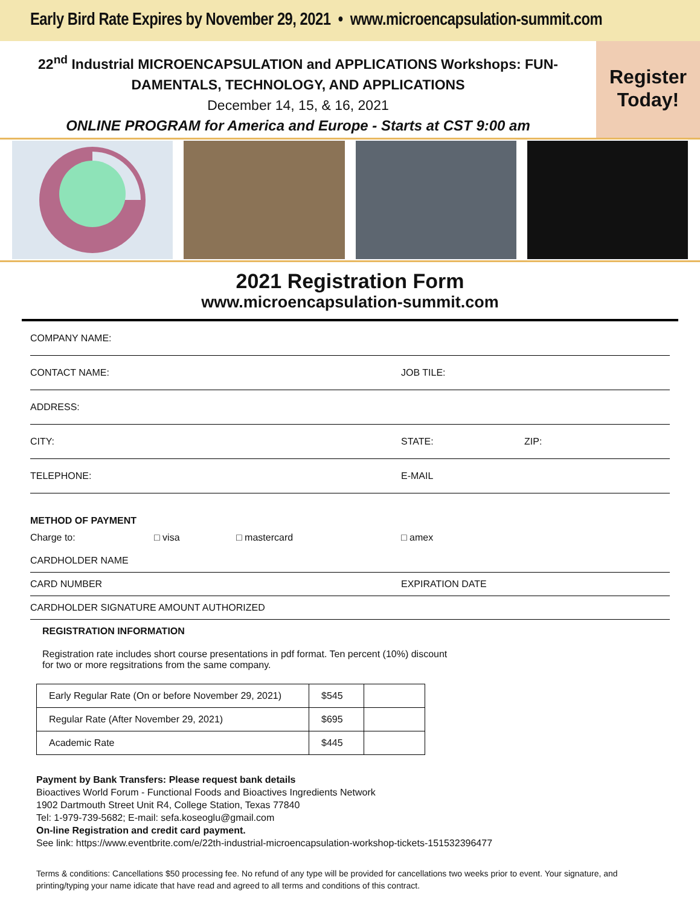Early Bird Rate Expires by November 29, 2021 • www.microencapsulation-summit.com
22<sup>nd</sup> Industrial MICROENCAPSULATION and APPLICATIONS Workshops: FUN-
DAMENTALS, TECHNOLOGY, AND APPLICATIONS
December 14, 15, & 16, 2021
ONLINE PROGRAM for America and Europe - Starts at CST 9:00 am
Register
Today!
2021 Registration Form
www.microencapsulation-summit.com
COMPANY NAME:
CONTACT NAME: JOB TILE:
ADDRESS:
CITY: STATE: ZIP:
TELEPHONE: E-MAIL
METHOD OF PAYMENT
Charge to: □ visa □ mastercard □ amex
CARDHOLDER NAME
CARD NUMBER EXPIRATION DATE
CARDHOLDER SIGNATURE AMOUNT AUTHORIZED
REGISTRATION INFORMATION
Registration rate includes short course presentations in pdf format. Ten percent (10%) discount
for two or more regsitrations from the same company.
| Early Regular Rate (On or before November 29, 2021) | $545 | |
| Regular Rate (After November 29, 2021) | $695 | |
| Academic Rate | $445 | |
Payment by Bank Transfers: Please request bank details
Bioactives World Forum - Functional Foods and Bioactives Ingredients Network
1902 Dartmouth Street Unit R4, College Station, Texas 77840
Tel: 1-979-739-5682; E-mail: sefa.koseoglu@gmail.com
On-line Registration and credit card payment.
See link: https://www.eventbrite.com/e/22th-industrial-microencapsulation-workshop-tickets-151532396477
Terms & conditions: Cancellations $50 processing fee. No refund of any type will be provided for cancellations two weeks prior to event. Your signature, and printing/typing your name idicate that have read and agreed to all terms and conditions of this contract.